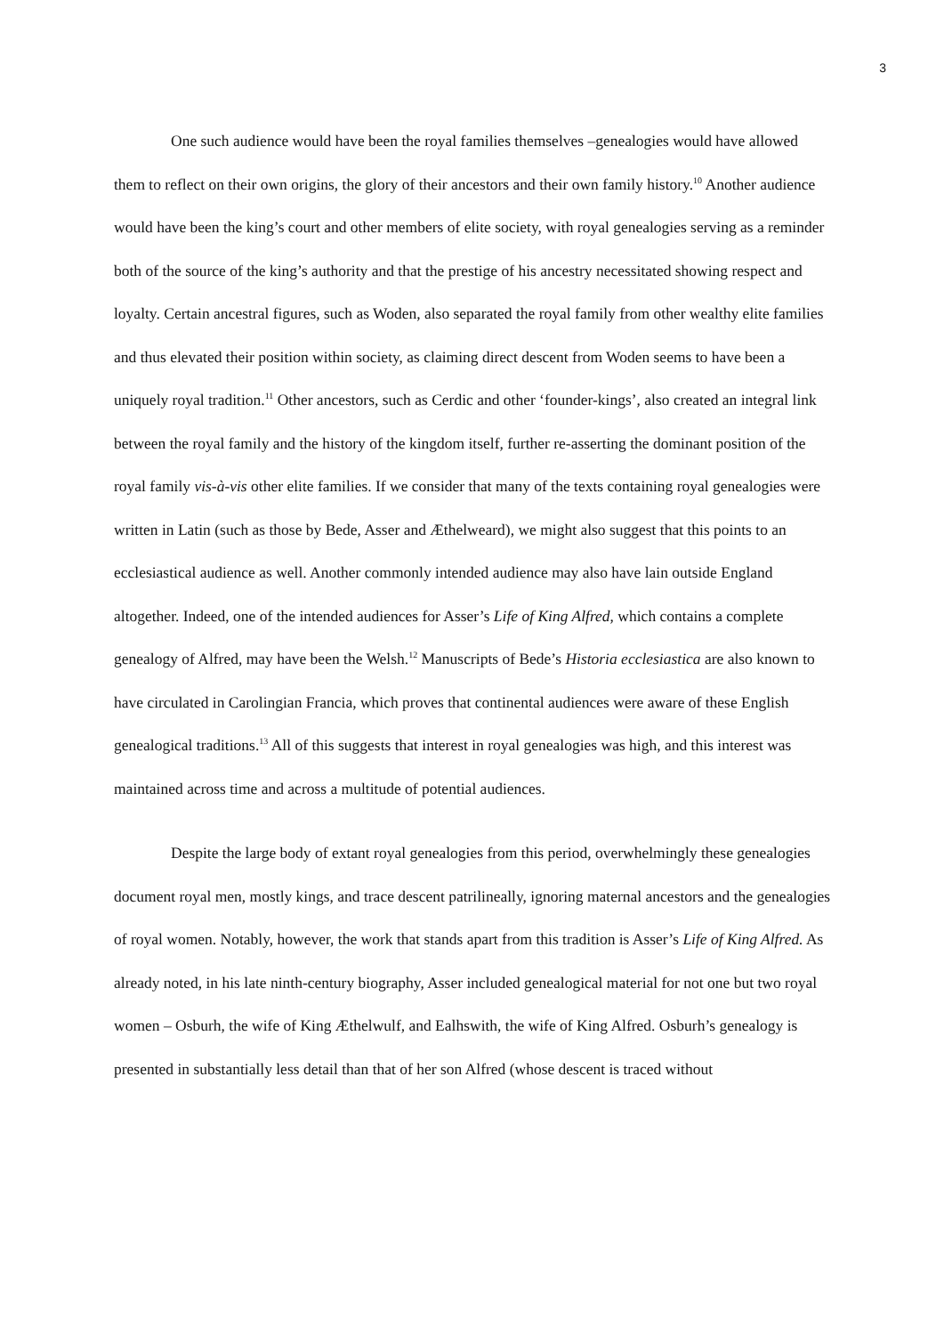3
One such audience would have been the royal families themselves –genealogies would have allowed them to reflect on their own origins, the glory of their ancestors and their own family history.<sup>10</sup> Another audience would have been the king’s court and other members of elite society, with royal genealogies serving as a reminder both of the source of the king’s authority and that the prestige of his ancestry necessitated showing respect and loyalty. Certain ancestral figures, such as Woden, also separated the royal family from other wealthy elite families and thus elevated their position within society, as claiming direct descent from Woden seems to have been a uniquely royal tradition.<sup>11</sup> Other ancestors, such as Cerdic and other ‘founder-kings’, also created an integral link between the royal family and the history of the kingdom itself, further re-asserting the dominant position of the royal family vis-à-vis other elite families. If we consider that many of the texts containing royal genealogies were written in Latin (such as those by Bede, Asser and Æthelweard), we might also suggest that this points to an ecclesiastical audience as well. Another commonly intended audience may also have lain outside England altogether. Indeed, one of the intended audiences for Asser’s Life of King Alfred, which contains a complete genealogy of Alfred, may have been the Welsh.<sup>12</sup> Manuscripts of Bede’s Historia ecclesiastica are also known to have circulated in Carolingian Francia, which proves that continental audiences were aware of these English genealogical traditions.<sup>13</sup> All of this suggests that interest in royal genealogies was high, and this interest was maintained across time and across a multitude of potential audiences.
Despite the large body of extant royal genealogies from this period, overwhelmingly these genealogies document royal men, mostly kings, and trace descent patrilineally, ignoring maternal ancestors and the genealogies of royal women. Notably, however, the work that stands apart from this tradition is Asser’s Life of King Alfred. As already noted, in his late ninth-century biography, Asser included genealogical material for not one but two royal women – Osburh, the wife of King Æthelwulf, and Ealhswith, the wife of King Alfred. Osburh’s genealogy is presented in substantially less detail than that of her son Alfred (whose descent is traced without